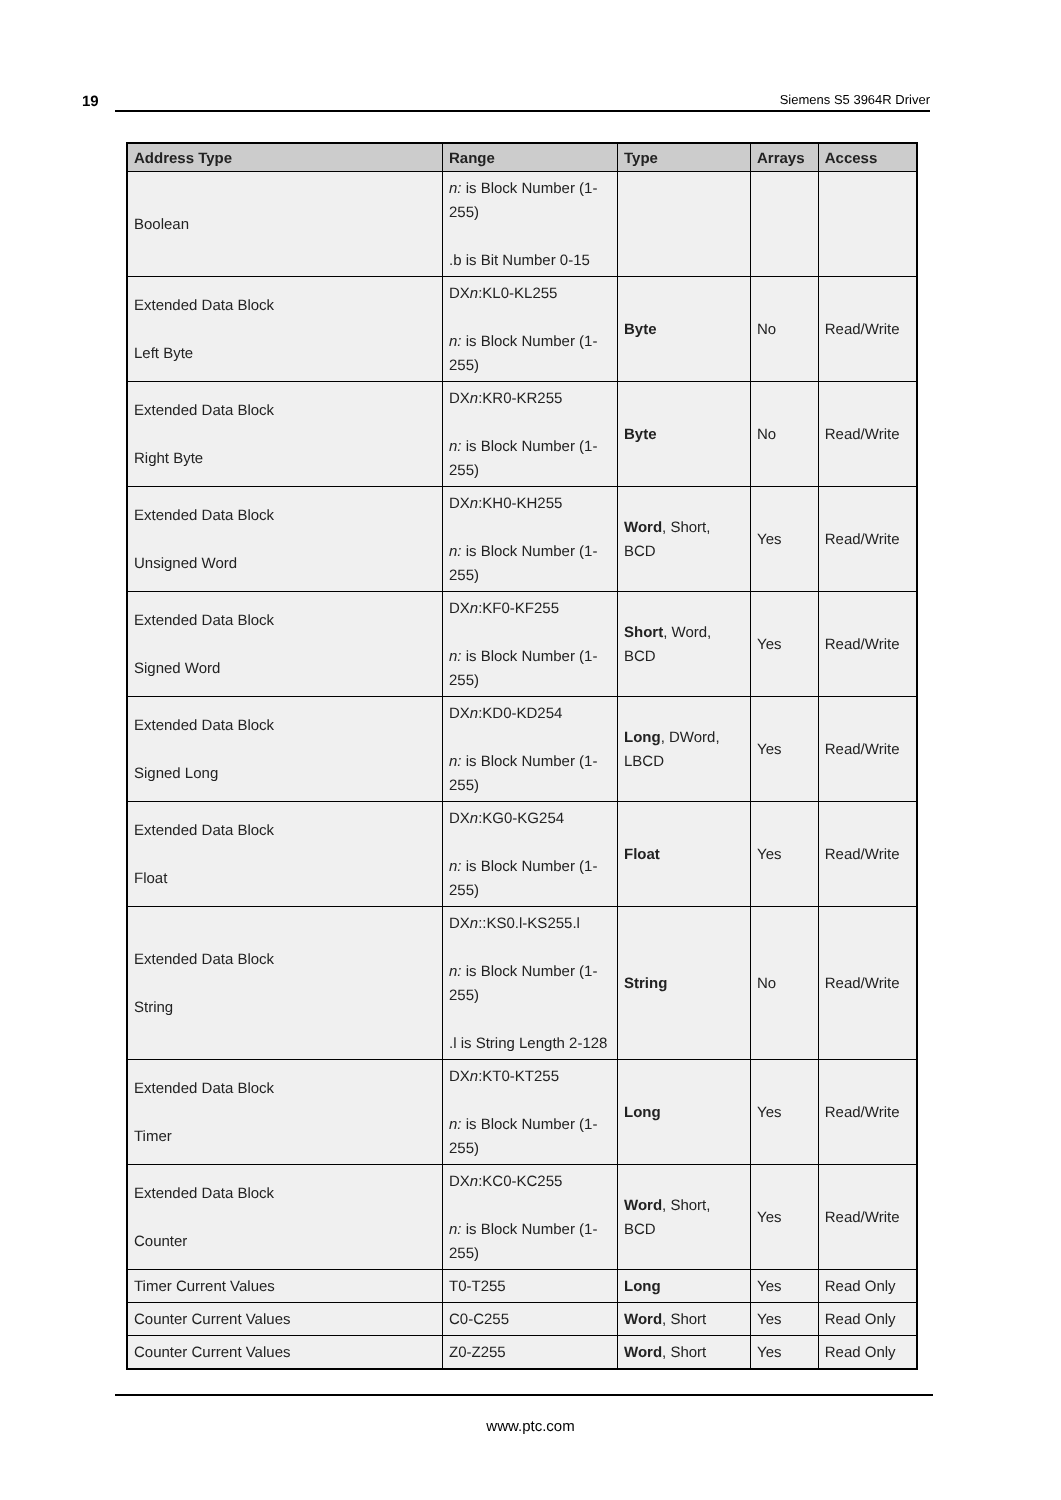19 Siemens S5 3964R Driver
| Address Type | Range | Type | Arrays | Access |
| --- | --- | --- | --- | --- |
| Boolean | n: is Block Number (1-255) .b is Bit Number 0-15 | | | |
| Extended Data Block Left Byte | DX n :KL0-KL255 n: is Block Number (1-255) | Byte | No | Read/Write |
| Extended Data Block Right Byte | DX n :KR0-KR255 n: is Block Number (1-255) | Byte | No | Read/Write |
| Extended Data Block Unsigned Word | DX n :KH0-KH255 n: is Block Number (1-255) | Word , Short, BCD | Yes | Read/Write |
| Extended Data Block Signed Word | DX n :KF0-KF255 n: is Block Number (1-255) | Short , Word, BCD | Yes | Read/Write |
| Extended Data Block Signed Long | DX n :KD0-KD254 n: is Block Number (1-255) | Long , DWord, LBCD | Yes | Read/Write |
| Extended Data Block Float | DX n :KG0-KG254 n: is Block Number (1-255) | Float | Yes | Read/Write |
| Extended Data Block String | DX n ::KS0.l-KS255.l n: is Block Number (1-255) .l is String Length 2-128 | String | No | Read/Write |
| Extended Data Block Timer | DX n :KT0-KT255 n: is Block Number (1-255) | Long | Yes | Read/Write |
| Extended Data Block Counter | DX n :KC0-KC255 n: is Block Number (1-255) | Word , Short, BCD | Yes | Read/Write |
| Timer Current Values | T0-T255 | Long | Yes | Read Only |
| Counter Current Values | C0-C255 | Word , Short | Yes | Read Only |
| Counter Current Values | Z0-Z255 | Word , Short | Yes | Read Only |
www.ptc.com